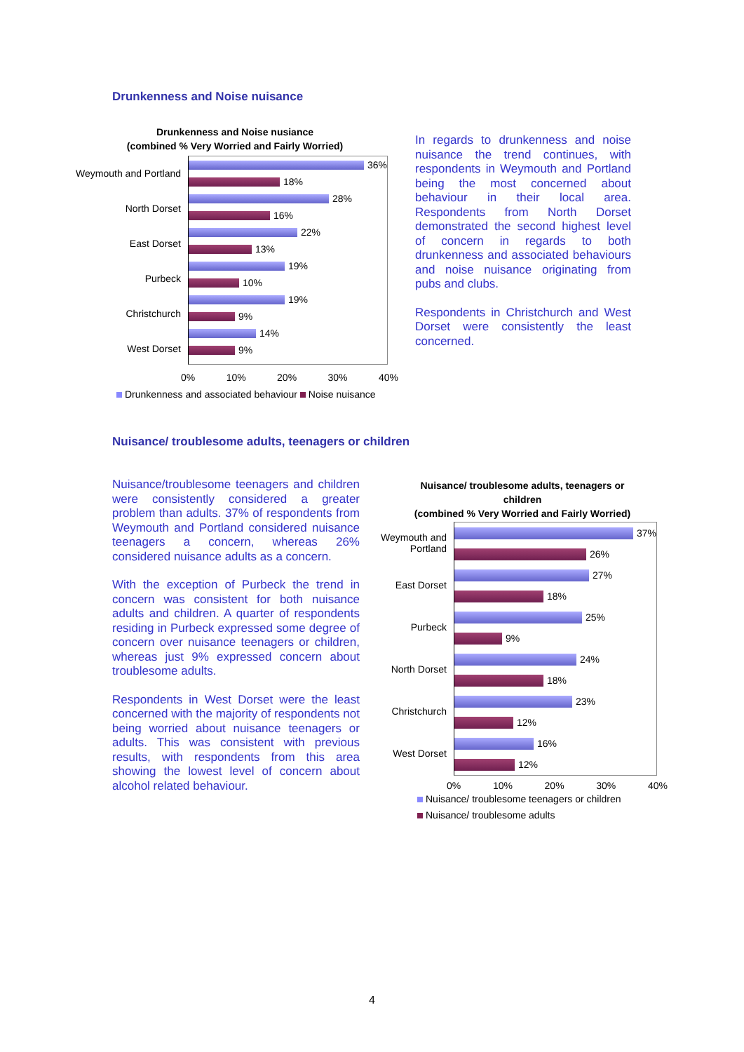Drunkenness and Noise nuisance
Drunkenness and Noise nusiance
(combined % Very Worried and Fairly Worried)
Weymouth and Portland
North Dorset
East Dorset
Purbeck
Christchurch
West Dorset
36%
18%
28%
16%
22%
13%
19%
10%
19%
9%
14%
9%
0% 10% 20% 30% 40%
Drunkenness and associated behaviour Noise nuisance
In regards to drunkenness and noise nuisance the trend continues, with respondents in Weymouth and Portland being the most concerned about behaviour in their local area. Respondents from North Dorset demonstrated the second highest level of concern in regards to both drunkenness and associated behaviours and noise nuisance originating from pubs and clubs.
Respondents in Christchurch and West Dorset were consistently the least concerned.
Nuisance/ troublesome adults, teenagers or children
Nuisance/troublesome teenagers and children were consistently considered a greater problem than adults. 37% of respondents from Weymouth and Portland considered nuisance teenagers a concern, whereas 26% considered nuisance adults as a concern.
With the exception of Purbeck the trend in concern was consistent for both nuisance adults and children. A quarter of respondents residing in Purbeck expressed some degree of concern over nuisance teenagers or children, whereas just 9% expressed concern about troublesome adults.
Respondents in West Dorset were the least concerned with the majority of respondents not being worried about nuisance teenagers or adults. This was consistent with previous results, with respondents from this area showing the lowest level of concern about alcohol related behaviour.
Nuisance/ troublesome adults, teenagers or children
(combined % Very Worried and Fairly Worried)
Weymouth and Portland
East Dorset
Purbeck
North Dorset
Christchurch
West Dorset
37%
26%
27%
18%
25%
9%
24%
18%
23%
12%
16%
12%
0% 10% 20% 30% 40%
Nuisance/ troublesome teenagers or children
Nuisance/ troublesome adults
4